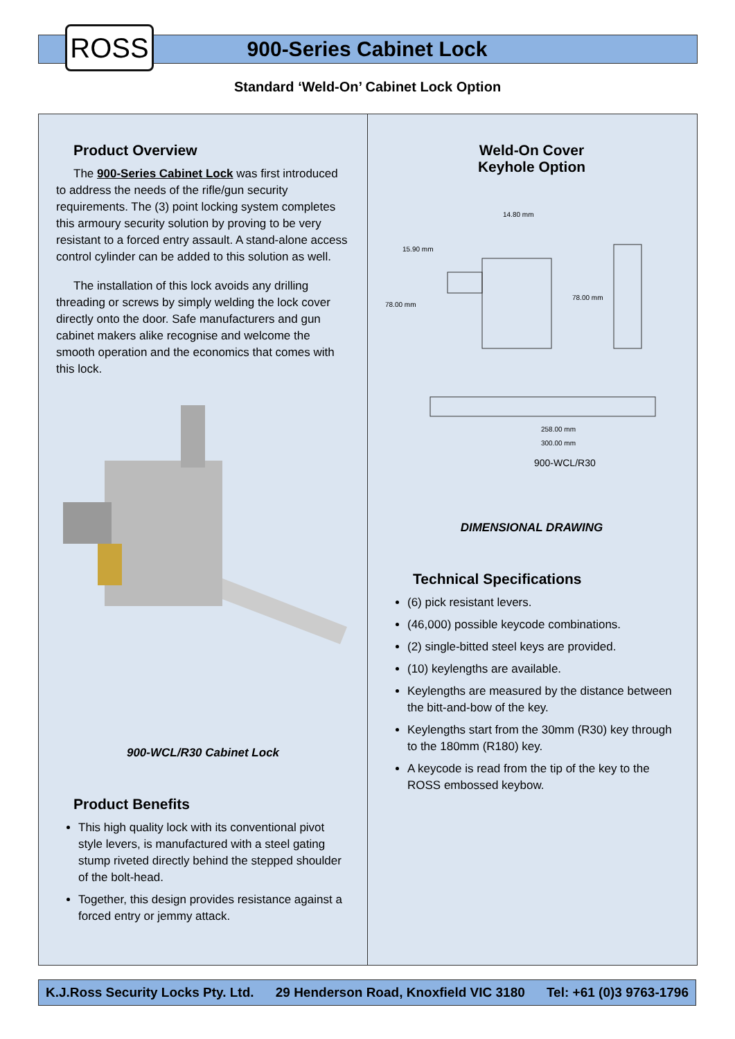ROSS 900-Series Cabinet Lock
Standard ‘Weld-On’ Cabinet Lock Option
Product Overview
The 900-Series Cabinet Lock was first introduced to address the needs of the rifle/gun security requirements. The (3) point locking system completes this armoury security solution by proving to be very resistant to a forced entry assault. A stand-alone access control cylinder can be added to this solution as well.
The installation of this lock avoids any drilling threading or screws by simply welding the lock cover directly onto the door. Safe manufacturers and gun cabinet makers alike recognise and welcome the smooth operation and the economics that comes with this lock.
900-WCL/R30 Cabinet Lock
Product Benefits
This high quality lock with its conventional pivot style levers, is manufactured with a steel gating stump riveted directly behind the stepped shoulder of the bolt-head.
Together, this design provides resistance against a forced entry or jemmy attack.
Weld-On Cover
Keyhole Option
14.80 mm
15.90 mm
78.00 mm
78.00 mm
258.00 mm
300.00 mm
900-WCL/R30
DIMENSIONAL DRAWING
Technical Specifications
(6) pick resistant levers.
(46,000) possible keycode combinations.
(2) single-bitted steel keys are provided.
(10) keylengths are available.
Keylengths are measured by the distance between the bitt-and-bow of the key.
Keylengths start from the 30mm (R30) key through to the 180mm (R180) key.
A keycode is read from the tip of the key to the ROSS embossed keybow.
K.J.Ross Security Locks Pty. Ltd. 29 Henderson Road, Knoxfield VIC 3180 Tel: +61 (0)3 9763-1796